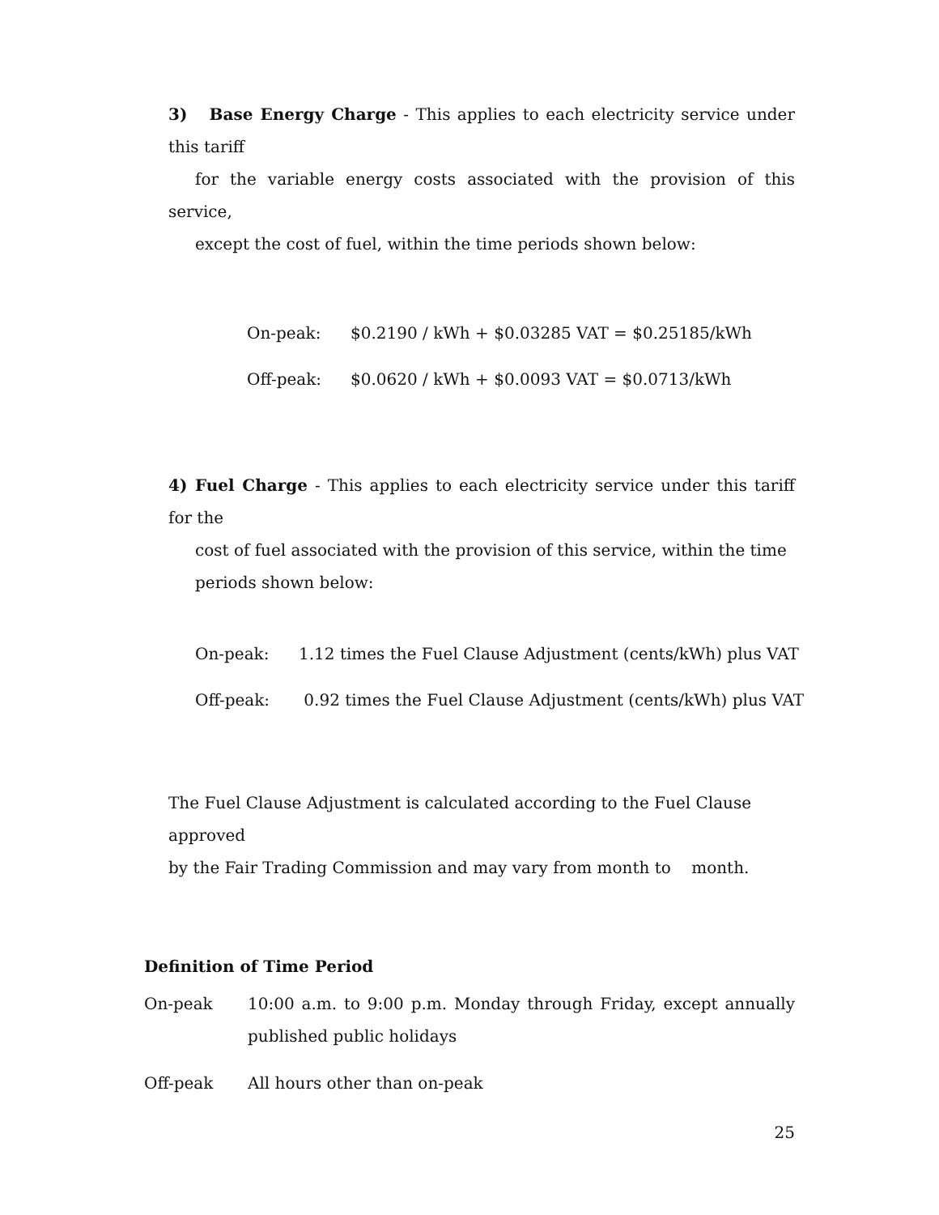3) Base Energy Charge - This applies to each electricity service under this tariff
for the variable energy costs associated with the provision of this service,
except the cost of fuel, within the time periods shown below:
On-peak: $0.2190 / kWh + $0.03285 VAT = $0.25185/kWh
Off-peak: $0.0620 / kWh + $0.0093 VAT = $0.0713/kWh
4) Fuel Charge - This applies to each electricity service under this tariff for the
cost of fuel associated with the provision of this service, within the time
periods shown below:
On-peak: 1.12 times the Fuel Clause Adjustment (cents/kWh) plus VAT
Off-peak: 0.92 times the Fuel Clause Adjustment (cents/kWh) plus VAT
The Fuel Clause Adjustment is calculated according to the Fuel Clause approved
by the Fair Trading Commission and may vary from month to month.
Definition of Time Period
On-peak 10:00 a.m. to 9:00 p.m. Monday through Friday, except annually published public holidays
Off-peak All hours other than on-peak
25